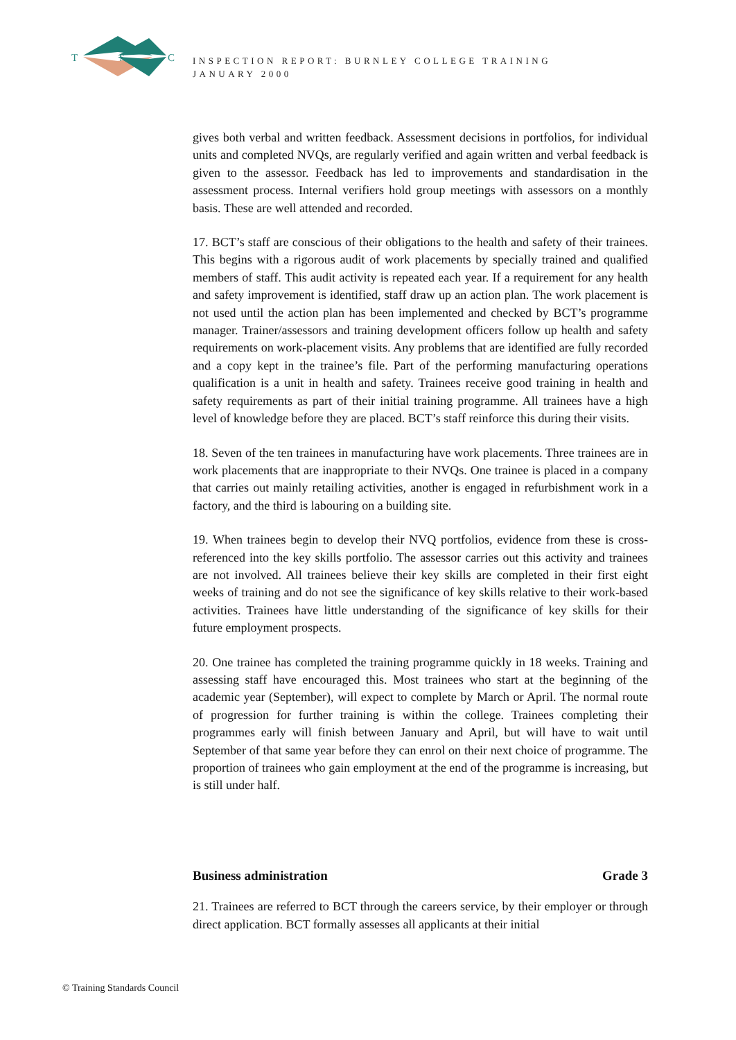T
S
C
INSPECTION REPORT: BURNLEY COLLEGE TRAINING
JANUARY 2000
gives both verbal and written feedback. Assessment decisions in portfolios, for individual units and completed NVQs, are regularly verified and again written and verbal feedback is given to the assessor. Feedback has led to improvements and standardisation in the assessment process. Internal verifiers hold group meetings with assessors on a monthly basis. These are well attended and recorded.
17. BCT’s staff are conscious of their obligations to the health and safety of their trainees. This begins with a rigorous audit of work placements by specially trained and qualified members of staff. This audit activity is repeated each year. If a requirement for any health and safety improvement is identified, staff draw up an action plan. The work placement is not used until the action plan has been implemented and checked by BCT’s programme manager. Trainer/assessors and training development officers follow up health and safety requirements on work-placement visits. Any problems that are identified are fully recorded and a copy kept in the trainee’s file. Part of the performing manufacturing operations qualification is a unit in health and safety. Trainees receive good training in health and safety requirements as part of their initial training programme. All trainees have a high level of knowledge before they are placed. BCT’s staff reinforce this during their visits.
18. Seven of the ten trainees in manufacturing have work placements. Three trainees are in work placements that are inappropriate to their NVQs. One trainee is placed in a company that carries out mainly retailing activities, another is engaged in refurbishment work in a factory, and the third is labouring on a building site.
19. When trainees begin to develop their NVQ portfolios, evidence from these is cross-referenced into the key skills portfolio. The assessor carries out this activity and trainees are not involved. All trainees believe their key skills are completed in their first eight weeks of training and do not see the significance of key skills relative to their work-based activities. Trainees have little understanding of the significance of key skills for their future employment prospects.
20. One trainee has completed the training programme quickly in 18 weeks. Training and assessing staff have encouraged this. Most trainees who start at the beginning of the academic year (September), will expect to complete by March or April. The normal route of progression for further training is within the college. Trainees completing their programmes early will finish between January and April, but will have to wait until September of that same year before they can enrol on their next choice of programme. The proportion of trainees who gain employment at the end of the programme is increasing, but is still under half.
Business administration Grade 3
21. Trainees are referred to BCT through the careers service, by their employer or through direct application. BCT formally assesses all applicants at their initial
© Training Standards Council